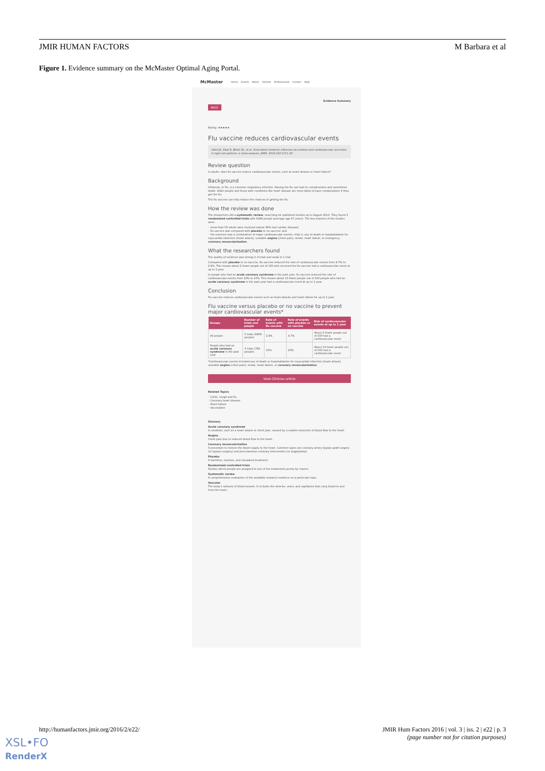JMIR HUMAN FACTORS M Barbara et al
Figure 1. Evidence summary on the McMaster Optimal Aging Portal.
McMaster Home Events About Citizens Professionals Contact Help
Evidence Summary
BACK
Rating: ★★★★★
Flu vaccine reduces cardiovascular events
Udell JA, Zawi R, Bhatt DL, et al. Association between influenza vaccination and cardiovascular outcomes in high-risk patients: a meta-analysis. JAMA. 2013;310:1711-20.
Review question
In adults, does flu vaccine reduce cardiovascular events, such as heart attacks or heart failure?
Background
Influenza, or flu, is a common respiratory infection. Having the flu can lead to complications and sometimes death. Older people and those with conditions like heart disease are more likely to have complications if they get the flu.
The flu vaccine can help reduce the chances of getting the flu.
How the review was done
The researchers did a systematic review, searching for published studies up to August 2013. They found 5 randomized controlled trials with 6469 people (average age 67 years). The key features of the studies were:
◦ more than 50 adults were involved (about 36% had cardiac disease);
◦ flu vaccine was compared with placebo or no vaccine; and
◦ the outcome was a combination of major cardiovascular events—that is, any of death or hospitalization for myocardial infarction (heart attack), unstable angina (chest pain), stroke, heart failure, or emergency coronary revascularization.
What the researchers found
The quality of evidence was strong in 4 trials and weak in 1 trial.
Compared with placebo or no vaccine, flu vaccine reduced the rate of cardiovascular events from 4.7% to 2.9%. This means about 2 fewer people out of 100 who received the flu vaccine had a cardiovascular event at up to 1 year.
In people who had an acute coronary syndrome in the past year, flu vaccine reduced the rate of cardiovascular events from 23% to 10%. This means about 13 fewer people out of 100 people who had an acute coronary syndrome in the past year had a cardiovascular event at up to 1 year.
Conclusion
Flu vaccine reduces cardiovascular events such as heart attacks and heart failure for up to 1 year.
Flu vaccine versus placebo or no vaccine to prevent major cardiovascular events*
| Groups | Number of trials and people | Rate of events with flu vaccine | Rate of events with placebo or no vaccine | Risk of cardiovascular events at up to 1 year |
| --- | --- | --- | --- | --- |
| All people | 5 trials (6469 people) | 2.9% | 4.7% | About 2 fewer people out of 100 had a cardiovascular event |
| People who had an acute coronary syndrome in the past year | 3 trials (789 people) | 10% | 23% | About 13 fewer people out of 100 had a cardiovascular event |
*Cardiovascular events included any of death or hospitalization for myocardial infarction (heart attack), unstable angina (chest pain), stroke, heart failure, or coronary revascularization.
View Clinician article
Related Topics
◦ Colds, cough and flu
◦ Coronary heart disease
◦ Heart failure
◦ Vaccination
Glossary
Acute coronary syndrome
A condition, such as a heart attack or chest pain, caused by a sudden reduction of blood flow to the heart.
Angina
Chest pain due to reduced blood flow to the heart.
Coronary revascularization
A procedure to restore the blood supply to the heart. Common types are coronary artery bypass graft surgery (or bypass surgery) and percutaneous coronary intervention (or angioplasty).
Placebo
A harmless, inactive, and simulated treatment.
Randomized controlled trials
Studies where people are assigned to one of the treatments purely by chance.
Systematic review
A comprehensive evaluation of the available research evidence on a particular topic.
Vascular
The body's network of blood vessels. It includes the arteries, veins, and capillaries that carry blood to and from the heart.
http://humanfactors.jmir.org/2016/2/e22/ JMIR Hum Factors 2016 | vol. 3 | iss. 2 | e22 | p. 3
(page number not for citation purposes)
XSL•FO
RenderX